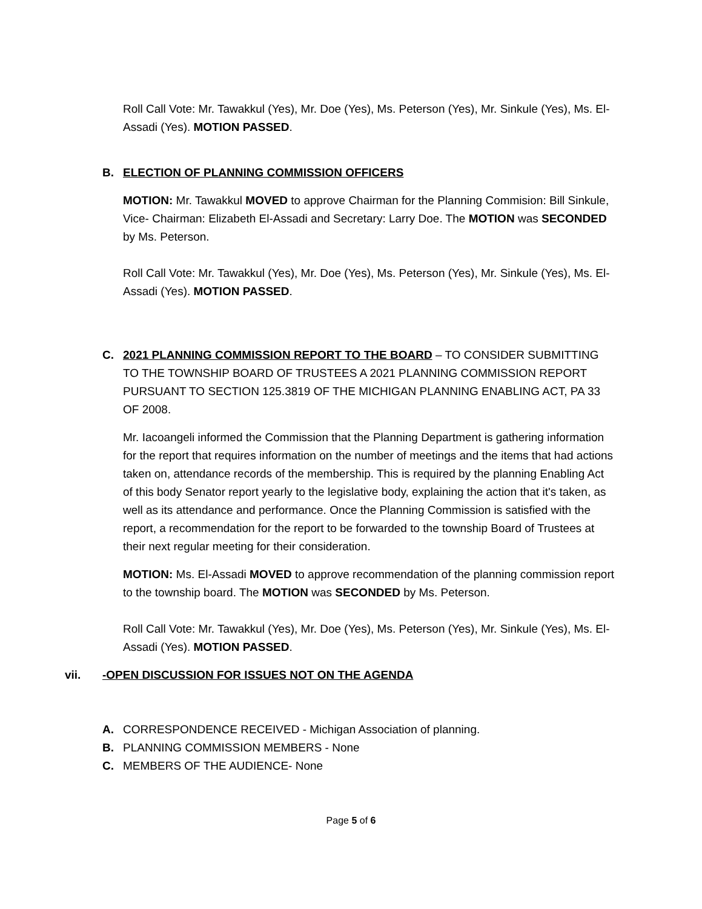Roll Call Vote: Mr. Tawakkul (Yes), Mr. Doe (Yes), Ms. Peterson (Yes), Mr. Sinkule (Yes), Ms. El-Assadi (Yes). MOTION PASSED.
B. ELECTION OF PLANNING COMMISSION OFFICERS
MOTION: Mr. Tawakkul MOVED to approve Chairman for the Planning Commision: Bill Sinkule, Vice- Chairman: Elizabeth El-Assadi and Secretary: Larry Doe. The MOTION was SECONDED by Ms. Peterson.
Roll Call Vote: Mr. Tawakkul (Yes), Mr. Doe (Yes), Ms. Peterson (Yes), Mr. Sinkule (Yes), Ms. El-Assadi (Yes). MOTION PASSED.
C. 2021 PLANNING COMMISSION REPORT TO THE BOARD – TO CONSIDER SUBMITTING TO THE TOWNSHIP BOARD OF TRUSTEES A 2021 PLANNING COMMISSION REPORT PURSUANT TO SECTION 125.3819 OF THE MICHIGAN PLANNING ENABLING ACT, PA 33 OF 2008.
Mr. Iacoangeli informed the Commission that the Planning Department is gathering information for the report that requires information on the number of meetings and the items that had actions taken on, attendance records of the membership. This is required by the planning Enabling Act of this body Senator report yearly to the legislative body, explaining the action that it's taken, as well as its attendance and performance. Once the Planning Commission is satisfied with the report, a recommendation for the report to be forwarded to the township Board of Trustees at their next regular meeting for their consideration.
MOTION: Ms. El-Assadi MOVED to approve recommendation of the planning commission report to the township board. The MOTION was SECONDED by Ms. Peterson.
Roll Call Vote: Mr. Tawakkul (Yes), Mr. Doe (Yes), Ms. Peterson (Yes), Mr. Sinkule (Yes), Ms. El-Assadi (Yes). MOTION PASSED.
vii. -OPEN DISCUSSION FOR ISSUES NOT ON THE AGENDA
A. CORRESPONDENCE RECEIVED - Michigan Association of planning.
B. PLANNING COMMISSION MEMBERS - None
C. MEMBERS OF THE AUDIENCE- None
Page 5 of 6